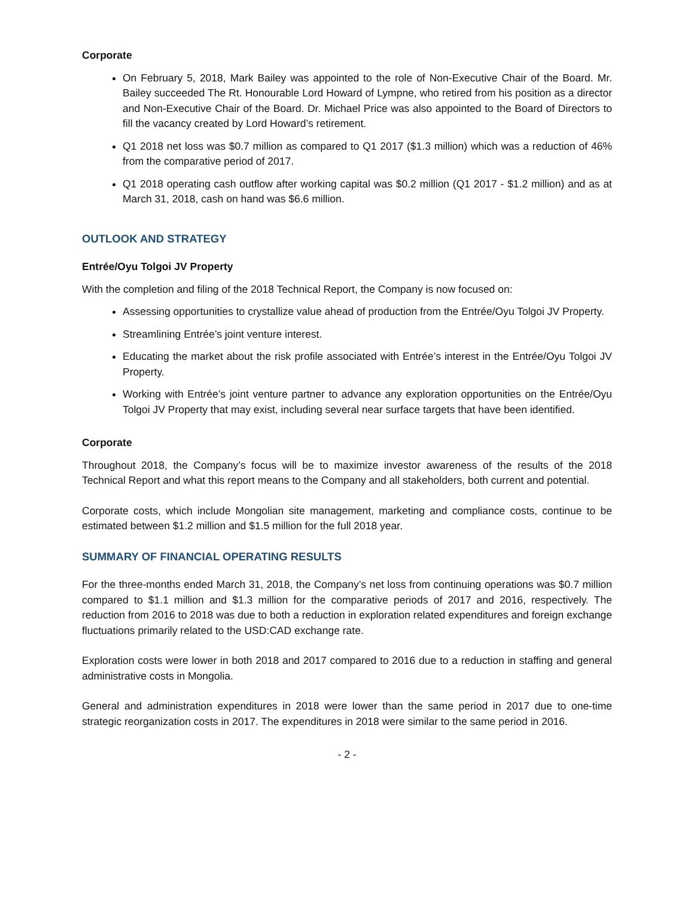Corporate
On February 5, 2018, Mark Bailey was appointed to the role of Non-Executive Chair of the Board. Mr. Bailey succeeded The Rt. Honourable Lord Howard of Lympne, who retired from his position as a director and Non-Executive Chair of the Board. Dr. Michael Price was also appointed to the Board of Directors to fill the vacancy created by Lord Howard’s retirement.
Q1 2018 net loss was $0.7 million as compared to Q1 2017 ($1.3 million) which was a reduction of 46% from the comparative period of 2017.
Q1 2018 operating cash outflow after working capital was $0.2 million (Q1 2017 - $1.2 million) and as at March 31, 2018, cash on hand was $6.6 million.
OUTLOOK AND STRATEGY
Entrée/Oyu Tolgoi JV Property
With the completion and filing of the 2018 Technical Report, the Company is now focused on:
Assessing opportunities to crystallize value ahead of production from the Entrée/Oyu Tolgoi JV Property.
Streamlining Entrée’s joint venture interest.
Educating the market about the risk profile associated with Entrée’s interest in the Entrée/Oyu Tolgoi JV Property.
Working with Entrée’s joint venture partner to advance any exploration opportunities on the Entrée/Oyu Tolgoi JV Property that may exist, including several near surface targets that have been identified.
Corporate
Throughout 2018, the Company’s focus will be to maximize investor awareness of the results of the 2018 Technical Report and what this report means to the Company and all stakeholders, both current and potential.
Corporate costs, which include Mongolian site management, marketing and compliance costs, continue to be estimated between $1.2 million and $1.5 million for the full 2018 year.
SUMMARY OF FINANCIAL OPERATING RESULTS
For the three-months ended March 31, 2018, the Company’s net loss from continuing operations was $0.7 million compared to $1.1 million and $1.3 million for the comparative periods of 2017 and 2016, respectively. The reduction from 2016 to 2018 was due to both a reduction in exploration related expenditures and foreign exchange fluctuations primarily related to the USD:CAD exchange rate.
Exploration costs were lower in both 2018 and 2017 compared to 2016 due to a reduction in staffing and general administrative costs in Mongolia.
General and administration expenditures in 2018 were lower than the same period in 2017 due to one-time strategic reorganization costs in 2017. The expenditures in 2018 were similar to the same period in 2016.
- 2 -